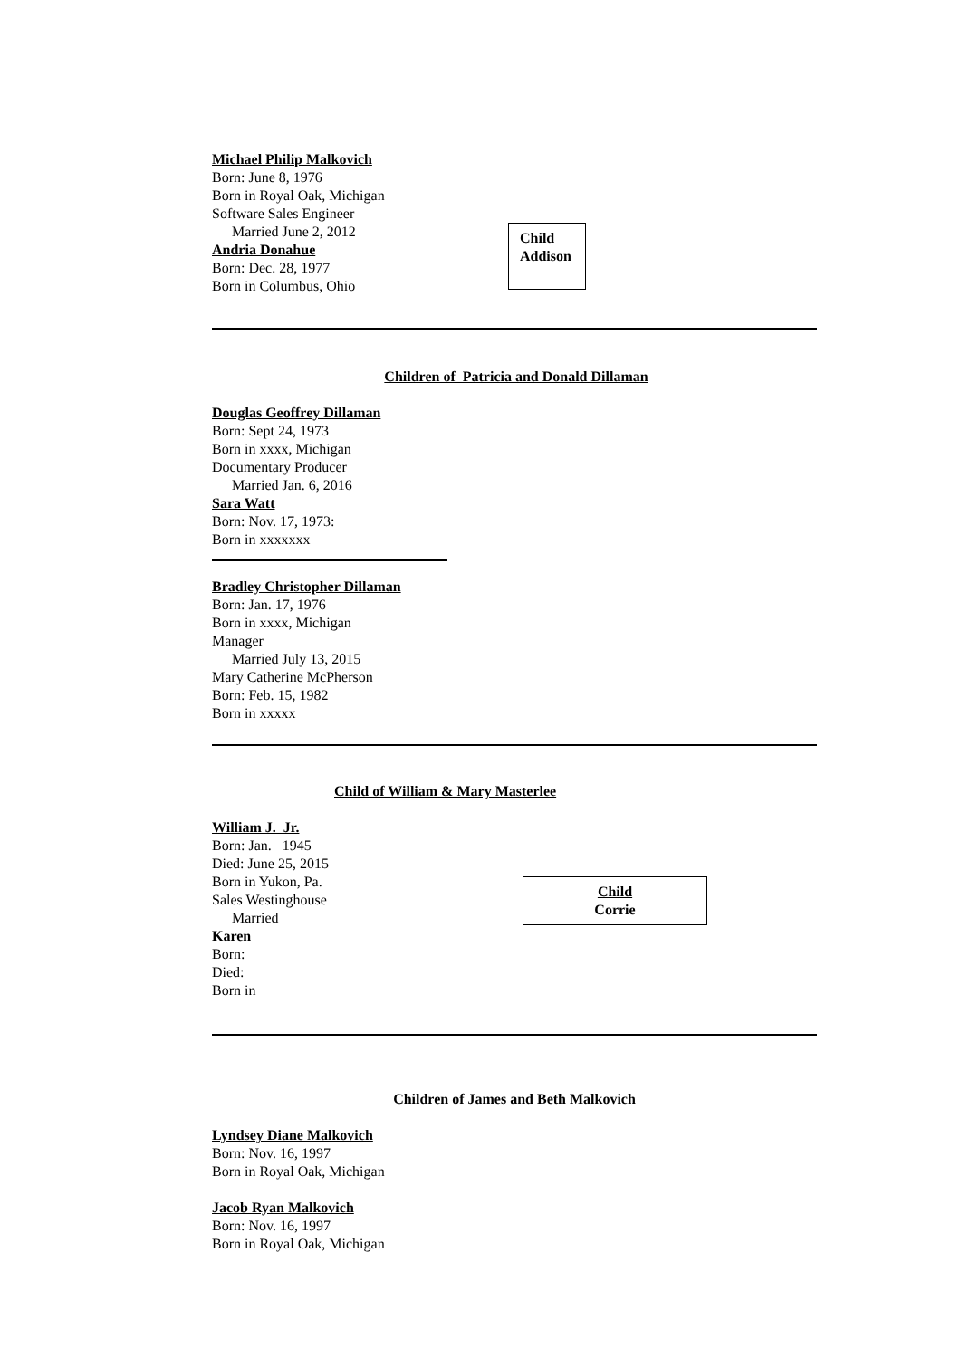Michael Philip Malkovich
Born: June 8, 1976
Born in Royal Oak, Michigan
Software Sales Engineer
Married June 2, 2012
Andria Donahue
Born: Dec. 28, 1977
Born in Columbus, Ohio
Child
Addison
Children of Patricia and Donald Dillaman
Douglas Geoffrey Dillaman
Born: Sept 24, 1973
Born in xxxx, Michigan
Documentary Producer
Married Jan. 6, 2016
Sara Watt
Born: Nov. 17, 1973:
Born in xxxxxxx
Bradley Christopher Dillaman
Born: Jan. 17, 1976
Born in xxxx, Michigan
Manager
Married July 13, 2015
Mary Catherine McPherson
Born: Feb. 15, 1982
Born in xxxxx
Child of William & Mary Masterlee
William J. Jr.
Born: Jan. 1945
Died: June 25, 2015
Born in Yukon, Pa.
Sales Westinghouse
Married
Karen
Born:
Died:
Born in
Child
Corrie
Children of James and Beth Malkovich
Lyndsey Diane Malkovich
Born: Nov. 16, 1997
Born in Royal Oak, Michigan
Jacob Ryan Malkovich
Born: Nov. 16, 1997
Born in Royal Oak, Michigan